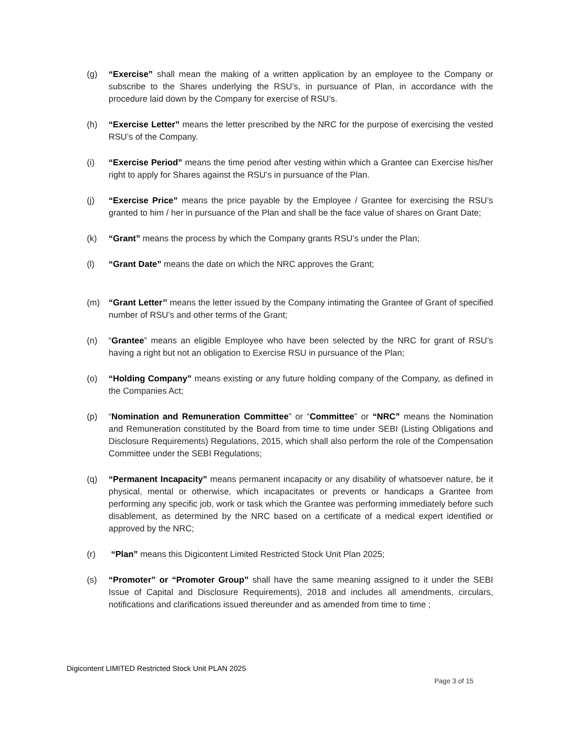(g) “Exercise” shall mean the making of a written application by an employee to the Company or subscribe to the Shares underlying the RSU’s, in pursuance of Plan, in accordance with the procedure laid down by the Company for exercise of RSU’s.
(h) “Exercise Letter” means the letter prescribed by the NRC for the purpose of exercising the vested RSU’s of the Company.
(i) “Exercise Period” means the time period after vesting within which a Grantee can Exercise his/her right to apply for Shares against the RSU’s in pursuance of the Plan.
(j) “Exercise Price” means the price payable by the Employee / Grantee for exercising the RSU’s granted to him / her in pursuance of the Plan and shall be the face value of shares on Grant Date;
(k) “Grant” means the process by which the Company grants RSU’s under the Plan;
(l) “Grant Date” means the date on which the NRC approves the Grant;
(m) “Grant Letter’’ means the letter issued by the Company intimating the Grantee of Grant of specified number of RSU’s and other terms of the Grant;
(n) “Grantee” means an eligible Employee who have been selected by the NRC for grant of RSU’s having a right but not an obligation to Exercise RSU in pursuance of the Plan;
(o) “Holding Company” means existing or any future holding company of the Company, as defined in the Companies Act;
(p) “Nomination and Remuneration Committee” or “Committee” or “NRC” means the Nomination and Remuneration constituted by the Board from time to time under SEBI (Listing Obligations and Disclosure Requirements) Regulations, 2015, which shall also perform the role of the Compensation Committee under the SEBI Regulations;
(q) “Permanent Incapacity” means permanent incapacity or any disability of whatsoever nature, be it physical, mental or otherwise, which incapacitates or prevents or handicaps a Grantee from performing any specific job, work or task which the Grantee was performing immediately before such disablement, as determined by the NRC based on a certificate of a medical expert identified or approved by the NRC;
(r) “Plan” means this Digicontent Limited Restricted Stock Unit Plan 2025;
(s) “Promoter” or “Promoter Group” shall have the same meaning assigned to it under the SEBI Issue of Capital and Disclosure Requirements), 2018 and includes all amendments, circulars, notifications and clarifications issued thereunder and as amended from time to time ;
Digicontent LIMITED Restricted Stock Unit PLAN 2025
Page 3 of 15